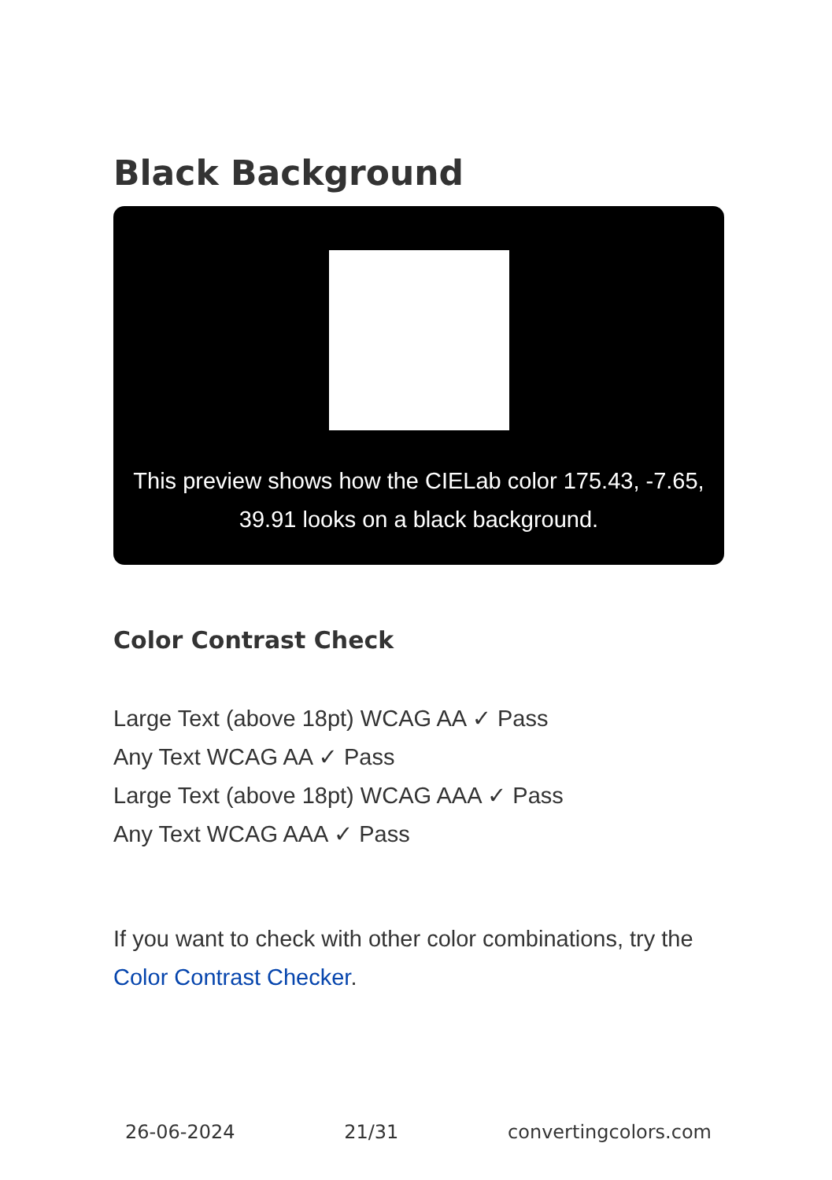Black Background
This preview shows how the CIELab color 175.43, -7.65, 39.91 looks on a black background.
Color Contrast Check
Large Text (above 18pt) WCAG AA ✓ Pass
Any Text WCAG AA ✓ Pass
Large Text (above 18pt) WCAG AAA ✓ Pass
Any Text WCAG AAA ✓ Pass
If you want to check with other color combinations, try the Color Contrast Checker.
26-06-2024 21/31 convertingcolors.com